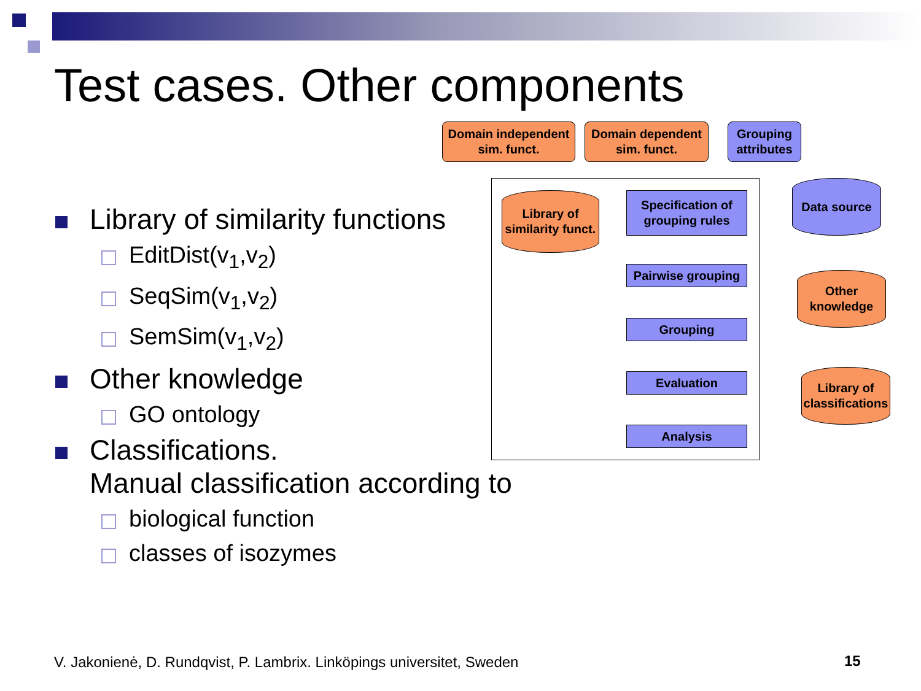Test cases. Other components
Library of similarity functions
EditDist(v<sub>1</sub>,v<sub>2</sub>)
SeqSim(v<sub>1</sub>,v<sub>2</sub>)
SemSim(v<sub>1</sub>,v<sub>2</sub>)
Other knowledge
GO ontology
Classifications.
Manual classification according to
biological function
classes of isozymes
Domain independent sim. funct.
Domain dependent sim. funct.
Grouping attributes
Library of similarity funct.
Specification of grouping rules
Data source
Pairwise grouping
Other knowledge
Grouping
Evaluation
Library of classifications
Analysis
V. Jakonienė, D. Rundqvist, P. Lambrix. Linköpings universitet, Sweden
15